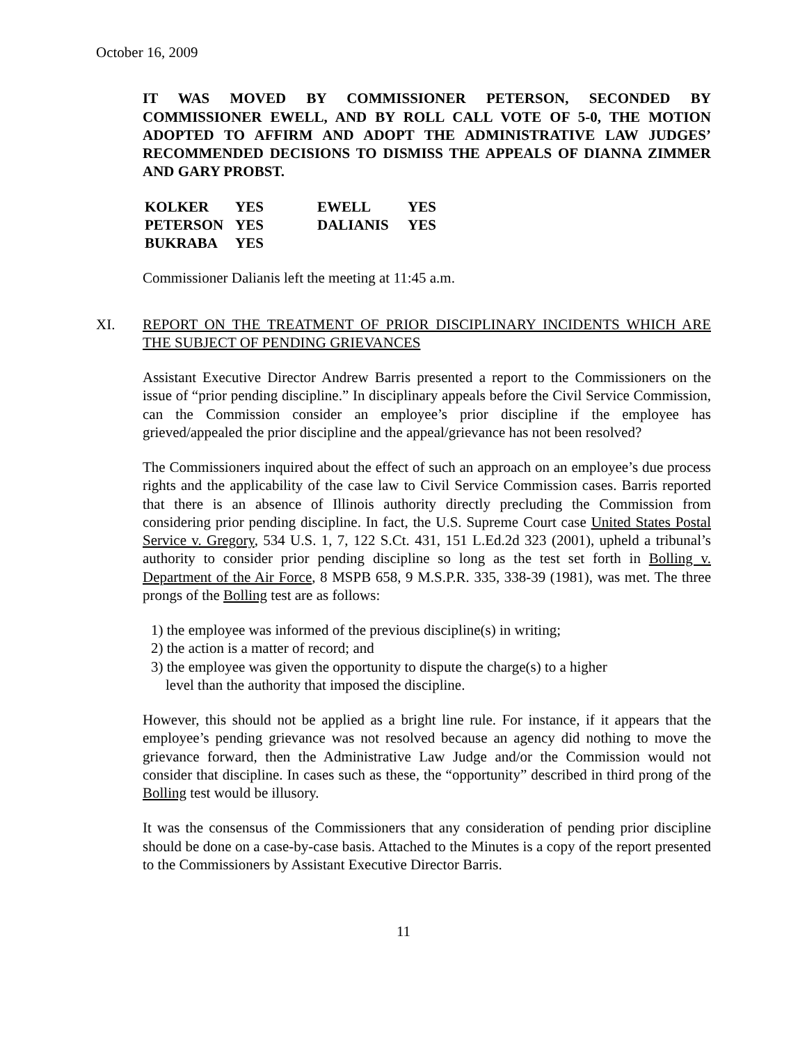October 16, 2009
IT WAS MOVED BY COMMISSIONER PETERSON, SECONDED BY COMMISSIONER EWELL, AND BY ROLL CALL VOTE OF 5-0, THE MOTION ADOPTED TO AFFIRM AND ADOPT THE ADMINISTRATIVE LAW JUDGES’ RECOMMENDED DECISIONS TO DISMISS THE APPEALS OF DIANNA ZIMMER AND GARY PROBST.
| KOLKER | YES | EWELL | YES |
| PETERSON | YES | DALIANIS | YES |
| BUKRABA | YES | | |
Commissioner Dalianis left the meeting at 11:45 a.m.
XI. REPORT ON THE TREATMENT OF PRIOR DISCIPLINARY INCIDENTS WHICH ARE THE SUBJECT OF PENDING GRIEVANCES
Assistant Executive Director Andrew Barris presented a report to the Commissioners on the issue of “prior pending discipline.” In disciplinary appeals before the Civil Service Commission, can the Commission consider an employee’s prior discipline if the employee has grieved/appealed the prior discipline and the appeal/grievance has not been resolved?
The Commissioners inquired about the effect of such an approach on an employee’s due process rights and the applicability of the case law to Civil Service Commission cases. Barris reported that there is an absence of Illinois authority directly precluding the Commission from considering prior pending discipline. In fact, the U.S. Supreme Court case United States Postal Service v. Gregory, 534 U.S. 1, 7, 122 S.Ct. 431, 151 L.Ed.2d 323 (2001), upheld a tribunal’s authority to consider prior pending discipline so long as the test set forth in Bolling v. Department of the Air Force, 8 MSPB 658, 9 M.S.P.R. 335, 338-39 (1981), was met. The three prongs of the Bolling test are as follows:
1) the employee was informed of the previous discipline(s) in writing;
2) the action is a matter of record; and
3) the employee was given the opportunity to dispute the charge(s) to a higher
level than the authority that imposed the discipline.
However, this should not be applied as a bright line rule. For instance, if it appears that the employee’s pending grievance was not resolved because an agency did nothing to move the grievance forward, then the Administrative Law Judge and/or the Commission would not consider that discipline. In cases such as these, the “opportunity” described in third prong of the Bolling test would be illusory.
It was the consensus of the Commissioners that any consideration of pending prior discipline should be done on a case-by-case basis. Attached to the Minutes is a copy of the report presented to the Commissioners by Assistant Executive Director Barris.
11